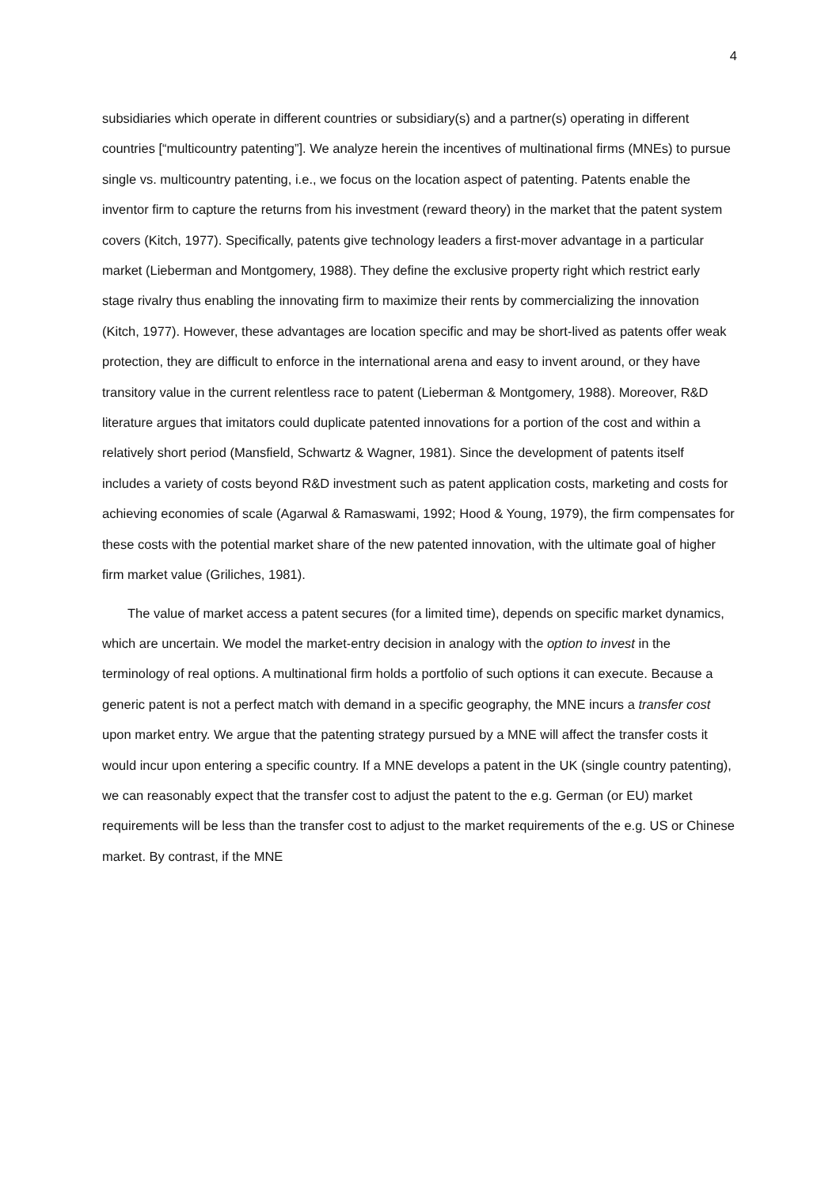4
subsidiaries which operate in different countries or subsidiary(s) and a partner(s) operating in different countries [“multicountry patenting”]. We analyze herein the incentives of multinational firms (MNEs) to pursue single vs. multicountry patenting, i.e., we focus on the location aspect of patenting. Patents enable the inventor firm to capture the returns from his investment (reward theory) in the market that the patent system covers (Kitch, 1977). Specifically, patents give technology leaders a first-mover advantage in a particular market (Lieberman and Montgomery, 1988). They define the exclusive property right which restrict early stage rivalry thus enabling the innovating firm to maximize their rents by commercializing the innovation (Kitch, 1977). However, these advantages are location specific and may be short-lived as patents offer weak protection, they are difficult to enforce in the international arena and easy to invent around, or they have transitory value in the current relentless race to patent (Lieberman & Montgomery, 1988). Moreover, R&D literature argues that imitators could duplicate patented innovations for a portion of the cost and within a relatively short period (Mansfield, Schwartz & Wagner, 1981). Since the development of patents itself includes a variety of costs beyond R&D investment such as patent application costs, marketing and costs for achieving economies of scale (Agarwal & Ramaswami, 1992; Hood & Young, 1979), the firm compensates for these costs with the potential market share of the new patented innovation, with the ultimate goal of higher firm market value (Griliches, 1981).
The value of market access a patent secures (for a limited time), depends on specific market dynamics, which are uncertain. We model the market-entry decision in analogy with the option to invest in the terminology of real options. A multinational firm holds a portfolio of such options it can execute. Because a generic patent is not a perfect match with demand in a specific geography, the MNE incurs a transfer cost upon market entry. We argue that the patenting strategy pursued by a MNE will affect the transfer costs it would incur upon entering a specific country. If a MNE develops a patent in the UK (single country patenting), we can reasonably expect that the transfer cost to adjust the patent to the e.g. German (or EU) market requirements will be less than the transfer cost to adjust to the market requirements of the e.g. US or Chinese market. By contrast, if the MNE